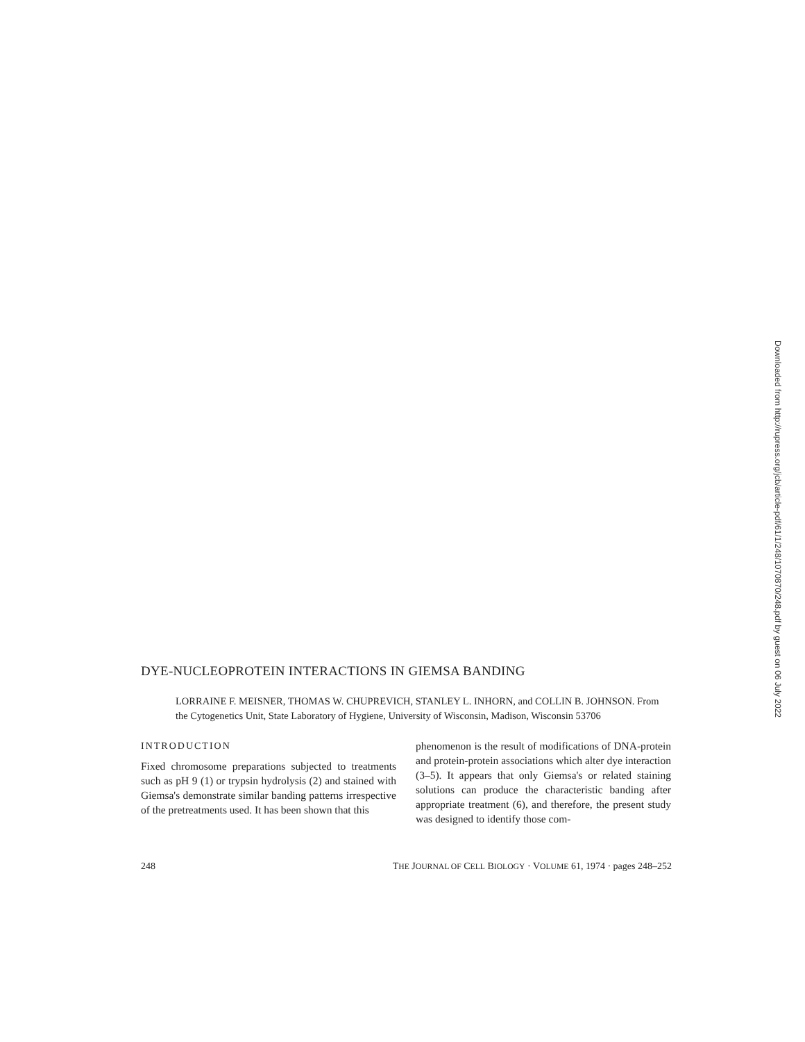DYE-NUCLEOPROTEIN INTERACTIONS IN GIEMSA BANDING
LORRAINE F. MEISNER, THOMAS W. CHUPREVICH, STANLEY L. INHORN, and COLLIN B. JOHNSON. From the Cytogenetics Unit, State Laboratory of Hygiene, University of Wisconsin, Madison, Wisconsin 53706
INTRODUCTION
Fixed chromosome preparations subjected to treatments such as pH 9 (1) or trypsin hydrolysis (2) and stained with Giemsa's demonstrate similar banding patterns irrespective of the pretreatments used. It has been shown that this
phenomenon is the result of modifications of DNA-protein and protein-protein associations which alter dye interaction (3–5). It appears that only Giemsa's or related staining solutions can produce the characteristic banding after appropriate treatment (6), and therefore, the present study was designed to identify those com-
248 THE JOURNAL OF CELL BIOLOGY · VOLUME 61, 1974 · pages 248–252
Downloaded from http://rupress.org/jcb/article-pdf/61/1/248/1070870/248.pdf by guest on 06 July 2022